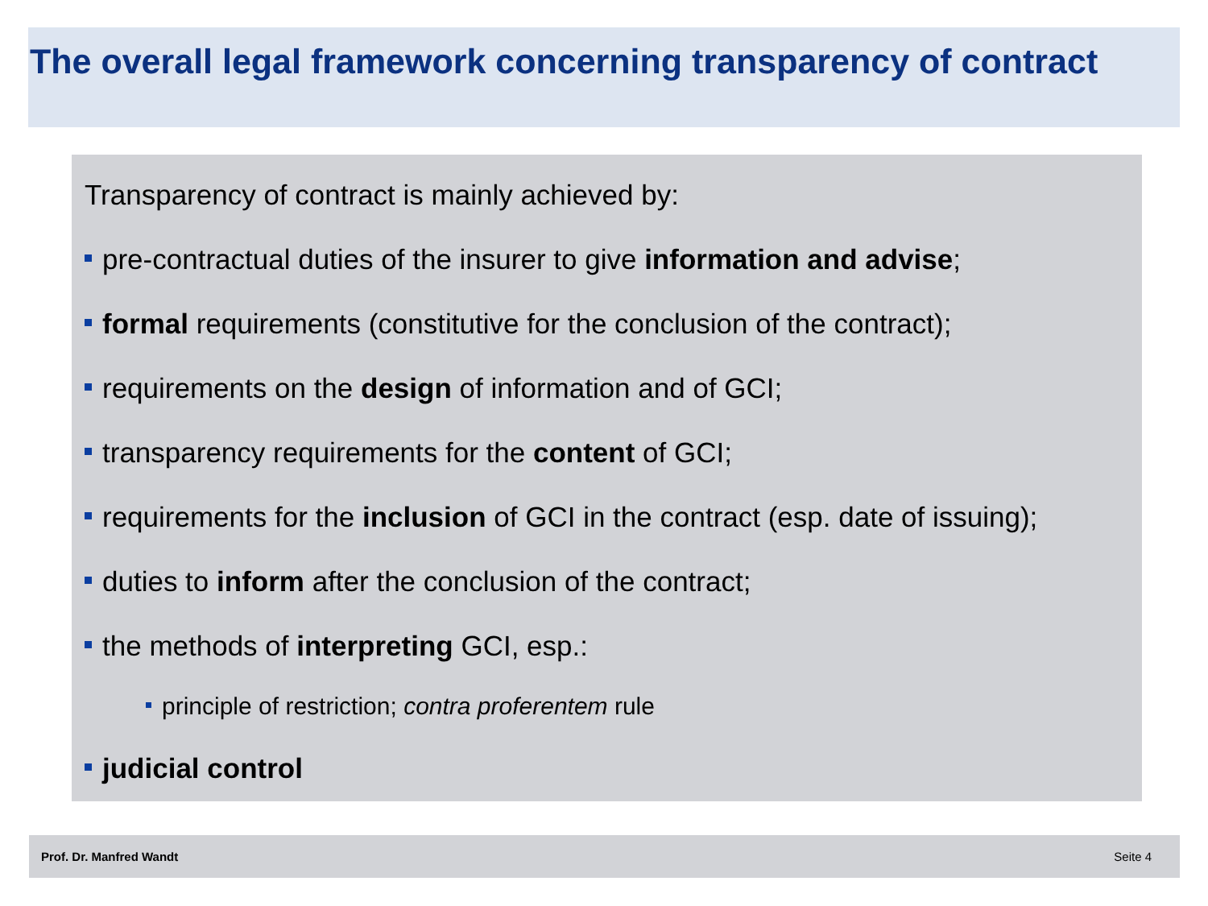The overall legal framework concerning transparency of contract
Transparency of contract is mainly achieved by:
pre-contractual duties of the insurer to give information and advise;
formal requirements (constitutive for the conclusion of the contract);
requirements on the design of information and of GCI;
transparency requirements for the content of GCI;
requirements for the inclusion of GCI in the contract (esp. date of issuing);
duties to inform after the conclusion of the contract;
the methods of interpreting GCI, esp.:
principle of restriction; contra proferentem rule
judicial control
Prof. Dr. Manfred Wandt Seite 4